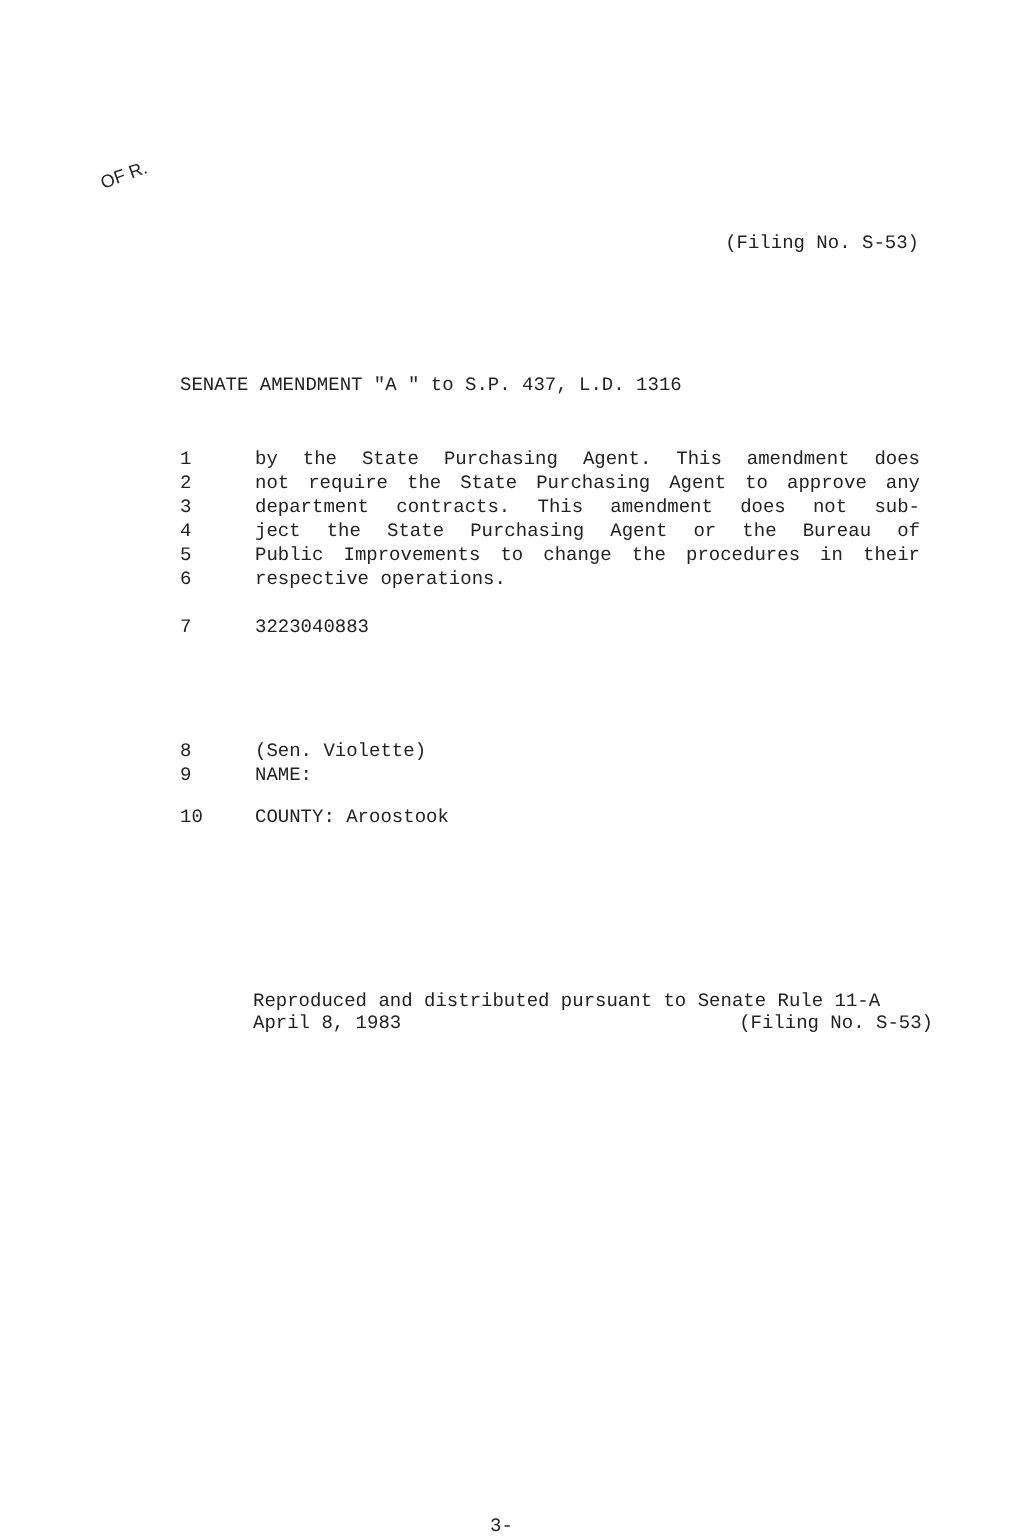OF R.
(Filing No. S-53)
SENATE AMENDMENT "A " to S.P. 437, L.D. 1316
1 by the State Purchasing Agent. This amendment does
2 not require the State Purchasing Agent to approve any
3 department contracts. This amendment does not sub-
4 ject the State Purchasing Agent or the Bureau of
5 Public Improvements to change the procedures in their
6 respective operations.
7 3223040883
8 (Sen. Violette)
9 NAME:
10 COUNTY: Aroostook
Reproduced and distributed pursuant to Senate Rule 11-A
April 8, 1983 (Filing No. S-53)
3-